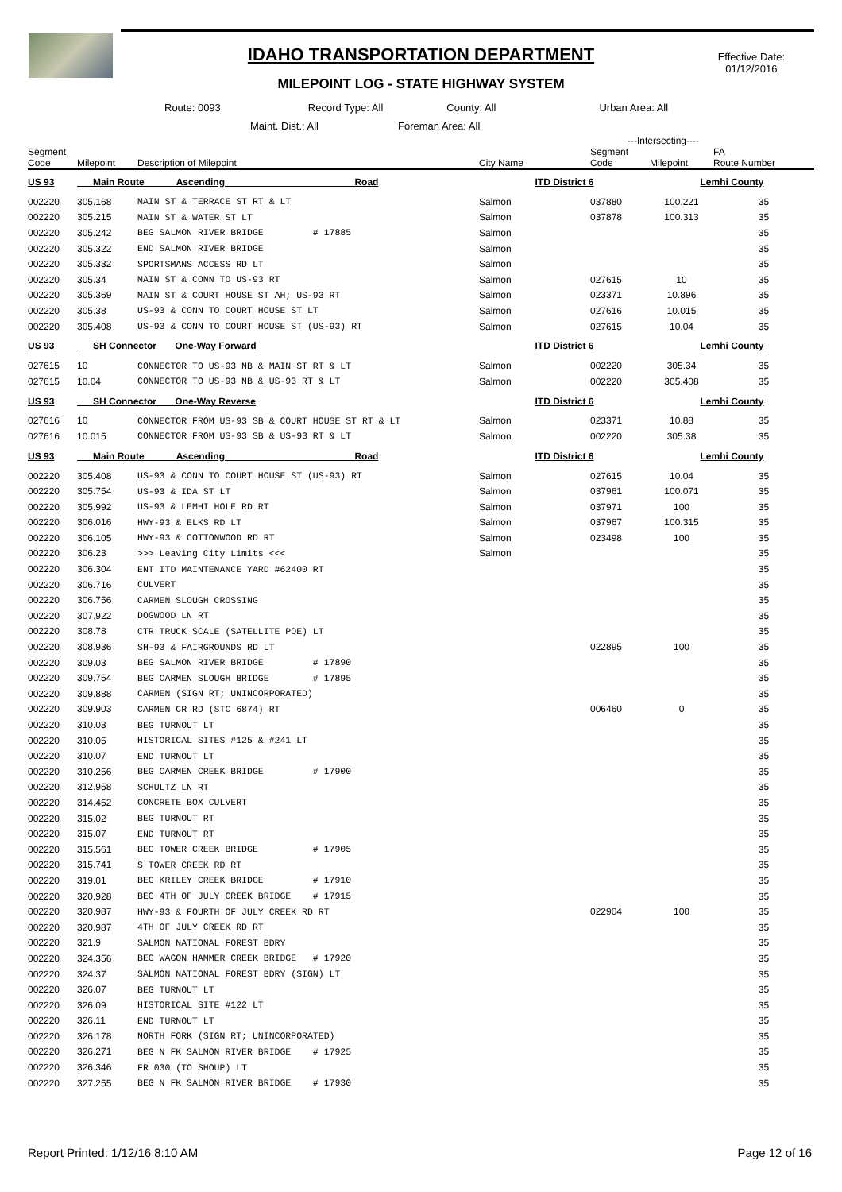IDAHO TRANSPORTATION DEPARTMENT
MILEPOINT LOG - STATE HIGHWAY SYSTEM
Effective Date:
01/12/2016
Route: 0093 Record Type: All County: All Urban Area: All
Maint. Dist.: All Foreman Area: All
---Intersecting----
| Segment Code | Milepoint | Description of Milepoint | City Name | Segment Code | Milepoint | FA Route Number |
| --- | --- | --- | --- | --- | --- | --- |
| US 93 | Main Route Ascending Road | | ITD District 6 | | Lemhi County | |
| 002220 | 305.168 | MAIN ST & TERRACE ST RT & LT | Salmon | 037880 | 100.221 | 35 |
| 002220 | 305.215 | MAIN ST & WATER ST LT | Salmon | 037878 | 100.313 | 35 |
| 002220 | 305.242 | BEG SALMON RIVER BRIDGE # 17885 | Salmon | | | 35 |
| 002220 | 305.322 | END SALMON RIVER BRIDGE | Salmon | | | 35 |
| 002220 | 305.332 | SPORTSMANS ACCESS RD LT | Salmon | | | 35 |
| 002220 | 305.34 | MAIN ST & CONN TO US-93 RT | Salmon | 027615 | 10 | 35 |
| 002220 | 305.369 | MAIN ST & COURT HOUSE ST AH; US-93 RT | Salmon | 023371 | 10.896 | 35 |
| 002220 | 305.38 | US-93 & CONN TO COURT HOUSE ST LT | Salmon | 027616 | 10.015 | 35 |
| 002220 | 305.408 | US-93 & CONN TO COURT HOUSE ST (US-93) RT | Salmon | 027615 | 10.04 | 35 |
| US 93 | SH Connector One-Way Forward | | ITD District 6 | | Lemhi County | |
| 027615 | 10 | CONNECTOR TO US-93 NB & MAIN ST RT & LT | Salmon | 002220 | 305.34 | 35 |
| 027615 | 10.04 | CONNECTOR TO US-93 NB & US-93 RT & LT | Salmon | 002220 | 305.408 | 35 |
| US 93 | SH Connector One-Way Reverse | | ITD District 6 | | Lemhi County | |
| 027616 | 10 | CONNECTOR FROM US-93 SB & COURT HOUSE ST RT & LT | Salmon | 023371 | 10.88 | 35 |
| 027616 | 10.015 | CONNECTOR FROM US-93 SB & US-93 RT & LT | Salmon | 002220 | 305.38 | 35 |
| US 93 | Main Route Ascending Road | | ITD District 6 | | Lemhi County | |
| 002220 | 305.408 | US-93 & CONN TO COURT HOUSE ST (US-93) RT | Salmon | 027615 | 10.04 | 35 |
| 002220 | 305.754 | US-93 & IDA ST LT | Salmon | 037961 | 100.071 | 35 |
| 002220 | 305.992 | US-93 & LEMHI HOLE RD RT | Salmon | 037971 | 100 | 35 |
| 002220 | 306.016 | HWY-93 & ELKS RD LT | Salmon | 037967 | 100.315 | 35 |
| 002220 | 306.105 | HWY-93 & COTTONWOOD RD RT | Salmon | 023498 | 100 | 35 |
| 002220 | 306.23 | >>> Leaving City Limits <<< | Salmon | | | 35 |
| 002220 | 306.304 | ENT ITD MAINTENANCE YARD #62400 RT | | | | 35 |
| 002220 | 306.716 | CULVERT | | | | 35 |
| 002220 | 306.756 | CARMEN SLOUGH CROSSING | | | | 35 |
| 002220 | 307.922 | DOGWOOD LN RT | | | | 35 |
| 002220 | 308.78 | CTR TRUCK SCALE (SATELLITE POE) LT | | | | 35 |
| 002220 | 308.936 | SH-93 & FAIRGROUNDS RD LT | | 022895 | 100 | 35 |
| 002220 | 309.03 | BEG SALMON RIVER BRIDGE # 17890 | | | | 35 |
| 002220 | 309.754 | BEG CARMEN SLOUGH BRIDGE # 17895 | | | | 35 |
| 002220 | 309.888 | CARMEN (SIGN RT; UNINCORPORATED) | | | | 35 |
| 002220 | 309.903 | CARMEN CR RD (STC 6874) RT | | 006460 | 0 | 35 |
| 002220 | 310.03 | BEG TURNOUT LT | | | | 35 |
| 002220 | 310.05 | HISTORICAL SITES #125 & #241 LT | | | | 35 |
| 002220 | 310.07 | END TURNOUT LT | | | | 35 |
| 002220 | 310.256 | BEG CARMEN CREEK BRIDGE # 17900 | | | | 35 |
| 002220 | 312.958 | SCHULTZ LN RT | | | | 35 |
| 002220 | 314.452 | CONCRETE BOX CULVERT | | | | 35 |
| 002220 | 315.02 | BEG TURNOUT RT | | | | 35 |
| 002220 | 315.07 | END TURNOUT RT | | | | 35 |
| 002220 | 315.561 | BEG TOWER CREEK BRIDGE # 17905 | | | | 35 |
| 002220 | 315.741 | S TOWER CREEK RD RT | | | | 35 |
| 002220 | 319.01 | BEG KRILEY CREEK BRIDGE # 17910 | | | | 35 |
| 002220 | 320.928 | BEG 4TH OF JULY CREEK BRIDGE # 17915 | | | | 35 |
| 002220 | 320.987 | HWY-93 & FOURTH OF JULY CREEK RD RT | | 022904 | 100 | 35 |
| 002220 | 320.987 | 4TH OF JULY CREEK RD RT | | | | 35 |
| 002220 | 321.9 | SALMON NATIONAL FOREST BDRY | | | | 35 |
| 002220 | 324.356 | BEG WAGON HAMMER CREEK BRIDGE # 17920 | | | | 35 |
| 002220 | 324.37 | SALMON NATIONAL FOREST BDRY (SIGN) LT | | | | 35 |
| 002220 | 326.07 | BEG TURNOUT LT | | | | 35 |
| 002220 | 326.09 | HISTORICAL SITE #122 LT | | | | 35 |
| 002220 | 326.11 | END TURNOUT LT | | | | 35 |
| 002220 | 326.178 | NORTH FORK (SIGN RT; UNINCORPORATED) | | | | 35 |
| 002220 | 326.271 | BEG N FK SALMON RIVER BRIDGE # 17925 | | | | 35 |
| 002220 | 326.346 | FR 030 (TO SHOUP) LT | | | | 35 |
| 002220 | 327.255 | BEG N FK SALMON RIVER BRIDGE # 17930 | | | | 35 |
Report Printed: 1/12/16 8:10 AM Page 12 of 16